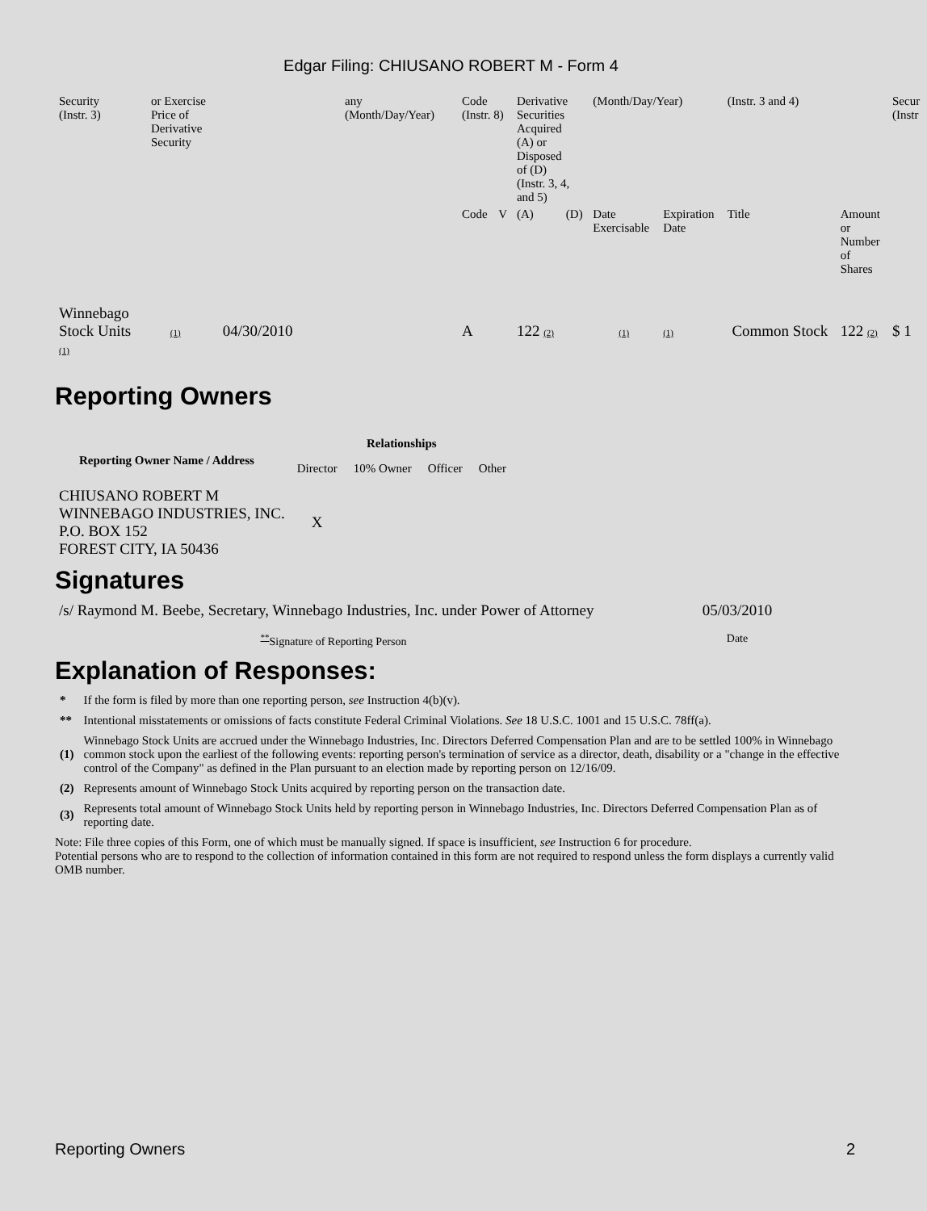Edgar Filing: CHIUSANO ROBERT M - Form 4
| Security (Instr. 3) | or Exercise Price of Derivative Security | any (Month/Day/Year) | Code (Instr. 8) | | Derivative Securities Acquired (A) or Disposed of (D) (Instr. 3, 4, and 5) | | (Month/Day/Year) | | (Instr. 3 and 4) | | Secur (Instr |
| | | | Code | V | (A) | (D) | Date Exercisable | Expiration Date | Title | Amount or Number of Shares | |
| Winnebago Stock Units (1) | (1) 04/30/2010 | | A | | 122 (2) | | (1) | (1) | Common Stock | 122 (2) | $ 1 |
Reporting Owners
| Reporting Owner Name / Address | Relationships | | | |
| --- | --- | --- | --- | --- |
| | Director | 10% Owner | Officer | Other |
| CHIUSANO ROBERT M WINNEBAGO INDUSTRIES, INC. P.O. BOX 152 FOREST CITY, IA 50436 | X | | | |
Signatures
| /s/ Raymond M. Beebe, Secretary, Winnebago Industries, Inc. under Power of Attorney | 05/03/2010 |
| <sup>**</sup> Signature of Reporting Person | Date |
Explanation of Responses:
| * | If the form is filed by more than one reporting person, see Instruction 4(b)(v). |
| ** | Intentional misstatements or omissions of facts constitute Federal Criminal Violations. See 18 U.S.C. 1001 and 15 U.S.C. 78ff(a). |
| (1) | Winnebago Stock Units are accrued under the Winnebago Industries, Inc. Directors Deferred Compensation Plan and are to be settled 100% in Winnebago common stock upon the earliest of the following events: reporting person's termination of service as a director, death, disability or a "change in the effective control of the Company" as defined in the Plan pursuant to an election made by reporting person on 12/16/09. |
| (2) | Represents amount of Winnebago Stock Units acquired by reporting person on the transaction date. |
| (3) | Represents total amount of Winnebago Stock Units held by reporting person in Winnebago Industries, Inc. Directors Deferred Compensation Plan as of reporting date. |
Note: File three copies of this Form, one of which must be manually signed. If space is insufficient, see Instruction 6 for procedure.
Potential persons who are to respond to the collection of information contained in this form are not required to respond unless the form displays a currently valid OMB number.
Reporting Owners 2